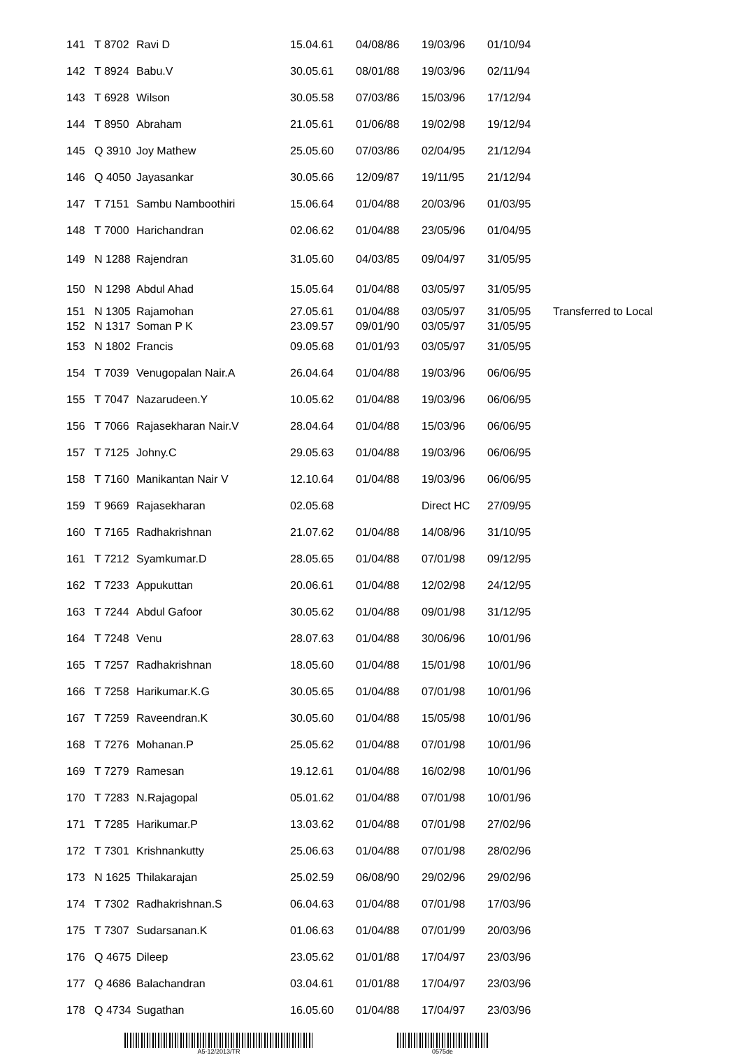| 141 | T 8702 | Ravi D | 15.04.61 | 04/08/86 | 19/03/96 | 01/10/94 | |
| 142 | T 8924 | Babu.V | 30.05.61 | 08/01/88 | 19/03/96 | 02/11/94 | |
| 143 | T 6928 | Wilson | 30.05.58 | 07/03/86 | 15/03/96 | 17/12/94 | |
| 144 | T 8950 | Abraham | 21.05.61 | 01/06/88 | 19/02/98 | 19/12/94 | |
| 145 | Q 3910 | Joy Mathew | 25.05.60 | 07/03/86 | 02/04/95 | 21/12/94 | |
| 146 | Q 4050 | Jayasankar | 30.05.66 | 12/09/87 | 19/11/95 | 21/12/94 | |
| 147 | T 7151 | Sambu Namboothiri | 15.06.64 | 01/04/88 | 20/03/96 | 01/03/95 | |
| 148 | T 7000 | Harichandran | 02.06.62 | 01/04/88 | 23/05/96 | 01/04/95 | |
| 149 | N 1288 | Rajendran | 31.05.60 | 04/03/85 | 09/04/97 | 31/05/95 | |
| 150 | N 1298 | Abdul Ahad | 15.05.64 | 01/04/88 | 03/05/97 | 31/05/95 | |
| 151 | N 1305 | Rajamohan | 27.05.61 | 01/04/88 | 03/05/97 | 31/05/95 | Transferred to Local |
| 152 | N 1317 | Soman P K | 23.09.57 | 09/01/90 | 03/05/97 | 31/05/95 | |
| 153 | N 1802 | Francis | 09.05.68 | 01/01/93 | 03/05/97 | 31/05/95 | |
| 154 | T 7039 | Venugopalan Nair.A | 26.04.64 | 01/04/88 | 19/03/96 | 06/06/95 | |
| 155 | T 7047 | Nazarudeen.Y | 10.05.62 | 01/04/88 | 19/03/96 | 06/06/95 | |
| 156 | T 7066 | Rajasekharan Nair.V | 28.04.64 | 01/04/88 | 15/03/96 | 06/06/95 | |
| 157 | T 7125 | Johny.C | 29.05.63 | 01/04/88 | 19/03/96 | 06/06/95 | |
| 158 | T 7160 | Manikantan Nair V | 12.10.64 | 01/04/88 | 19/03/96 | 06/06/95 | |
| 159 | T 9669 | Rajasekharan | 02.05.68 | | Direct HC | 27/09/95 | |
| 160 | T 7165 | Radhakrishnan | 21.07.62 | 01/04/88 | 14/08/96 | 31/10/95 | |
| 161 | T 7212 | Syamkumar.D | 28.05.65 | 01/04/88 | 07/01/98 | 09/12/95 | |
| 162 | T 7233 | Appukuttan | 20.06.61 | 01/04/88 | 12/02/98 | 24/12/95 | |
| 163 | T 7244 | Abdul Gafoor | 30.05.62 | 01/04/88 | 09/01/98 | 31/12/95 | |
| 164 | T 7248 | Venu | 28.07.63 | 01/04/88 | 30/06/96 | 10/01/96 | |
| 165 | T 7257 | Radhakrishnan | 18.05.60 | 01/04/88 | 15/01/98 | 10/01/96 | |
| 166 | T 7258 | Harikumar.K.G | 30.05.65 | 01/04/88 | 07/01/98 | 10/01/96 | |
| 167 | T 7259 | Raveendran.K | 30.05.60 | 01/04/88 | 15/05/98 | 10/01/96 | |
| 168 | T 7276 | Mohanan.P | 25.05.62 | 01/04/88 | 07/01/98 | 10/01/96 | |
| 169 | T 7279 | Ramesan | 19.12.61 | 01/04/88 | 16/02/98 | 10/01/96 | |
| 170 | T 7283 | N.Rajagopal | 05.01.62 | 01/04/88 | 07/01/98 | 10/01/96 | |
| 171 | T 7285 | Harikumar.P | 13.03.62 | 01/04/88 | 07/01/98 | 27/02/96 | |
| 172 | T 7301 | Krishnankutty | 25.06.63 | 01/04/88 | 07/01/98 | 28/02/96 | |
| 173 | N 1625 | Thilakarajan | 25.02.59 | 06/08/90 | 29/02/96 | 29/02/96 | |
| 174 | T 7302 | Radhakrishnan.S | 06.04.63 | 01/04/88 | 07/01/98 | 17/03/96 | |
| 175 | T 7307 | Sudarsanan.K | 01.06.63 | 01/04/88 | 07/01/99 | 20/03/96 | |
| 176 | Q 4675 | Dileep | 23.05.62 | 01/01/88 | 17/04/97 | 23/03/96 | |
| 177 | Q 4686 | Balachandran | 03.04.61 | 01/01/88 | 17/04/97 | 23/03/96 | |
| 178 | Q 4734 | Sugathan | 16.05.60 | 01/04/88 | 17/04/97 | 23/03/96 | |
A5-12/2013/TR 0575de